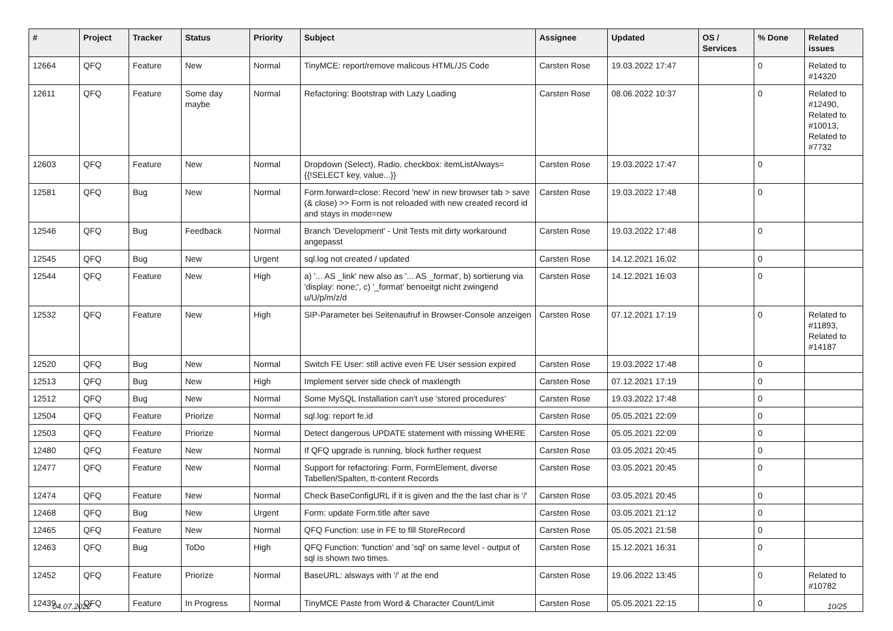| # | Project | Tracker | Status | Priority | Subject | Assignee | Updated | OS / Services | % Done | Related issues |
| --- | --- | --- | --- | --- | --- | --- | --- | --- | --- | --- |
| 12664 | QFQ | Feature | New | Normal | TinyMCE: report/remove malicous HTML/JS Code | Carsten Rose | 19.03.2022 17:47 | | 0 | Related to #14320 |
| 12611 | QFQ | Feature | Some day maybe | Normal | Refactoring: Bootstrap with Lazy Loading | Carsten Rose | 08.06.2022 10:37 | | 0 | Related to #12490, Related to #10013, Related to #7732 |
| 12603 | QFQ | Feature | New | Normal | Dropdown (Select), Radio, checkbox: itemListAlways={{!SELECT key, value...}} | Carsten Rose | 19.03.2022 17:47 | | 0 | |
| 12581 | QFQ | Bug | New | Normal | Form.forward=close: Record 'new' in new browser tab > save (& close) >> Form is not reloaded with new created record id and stays in mode=new | Carsten Rose | 19.03.2022 17:48 | | 0 | |
| 12546 | QFQ | Bug | Feedback | Normal | Branch 'Development' - Unit Tests mit dirty workaround angepasst | Carsten Rose | 19.03.2022 17:48 | | 0 | |
| 12545 | QFQ | Bug | New | Urgent | sql.log not created / updated | Carsten Rose | 14.12.2021 16:02 | | 0 | |
| 12544 | QFQ | Feature | New | High | a) '... AS _link' new also as '... AS _format', b) sortierung via 'display: none;', c) '_format' benoeitgt nicht zwingend u/U/p/m/z/d | Carsten Rose | 14.12.2021 16:03 | | 0 | |
| 12532 | QFQ | Feature | New | High | SIP-Parameter bei Seitenaufruf in Browser-Console anzeigen | Carsten Rose | 07.12.2021 17:19 | | 0 | Related to #11893, Related to #14187 |
| 12520 | QFQ | Bug | New | Normal | Switch FE User: still active even FE User session expired | Carsten Rose | 19.03.2022 17:48 | | 0 | |
| 12513 | QFQ | Bug | New | High | Implement server side check of maxlength | Carsten Rose | 07.12.2021 17:19 | | 0 | |
| 12512 | QFQ | Bug | New | Normal | Some MySQL Installation can't use 'stored procedures' | Carsten Rose | 19.03.2022 17:48 | | 0 | |
| 12504 | QFQ | Feature | Priorize | Normal | sql.log: report fe.id | Carsten Rose | 05.05.2021 22:09 | | 0 | |
| 12503 | QFQ | Feature | Priorize | Normal | Detect dangerous UPDATE statement with missing WHERE | Carsten Rose | 05.05.2021 22:09 | | 0 | |
| 12480 | QFQ | Feature | New | Normal | If QFQ upgrade is running, block further request | Carsten Rose | 03.05.2021 20:45 | | 0 | |
| 12477 | QFQ | Feature | New | Normal | Support for refactoring: Form, FormElement, diverse Tabellen/Spalten, tt-content Records | Carsten Rose | 03.05.2021 20:45 | | 0 | |
| 12474 | QFQ | Feature | New | Normal | Check BaseConfigURL if it is given and the the last char is '/' | Carsten Rose | 03.05.2021 20:45 | | 0 | |
| 12468 | QFQ | Bug | New | Urgent | Form: update Form.title after save | Carsten Rose | 03.05.2021 21:12 | | 0 | |
| 12465 | QFQ | Feature | New | Normal | QFQ Function: use in FE to fill StoreRecord | Carsten Rose | 05.05.2021 21:58 | | 0 | |
| 12463 | QFQ | Bug | ToDo | High | QFQ Function: 'function' and 'sql' on same level - output of sql is shown two times. | Carsten Rose | 15.12.2021 16:31 | | 0 | |
| 12452 | QFQ | Feature | Priorize | Normal | BaseURL: alsways with '/' at the end | Carsten Rose | 19.06.2022 13:45 | | 0 | Related to #10782 |
| 12439 | QFQ | Feature | In Progress | Normal | TinyMCE Paste from Word & Character Count/Limit | Carsten Rose | 05.05.2021 22:15 | | 0 | |
04.07.2022 10/25